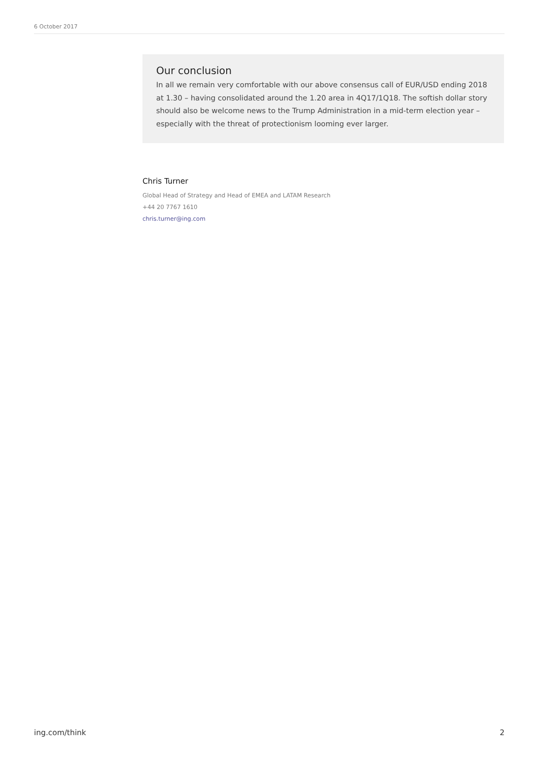6 October 2017
Our conclusion
In all we remain very comfortable with our above consensus call of EUR/USD ending 2018 at 1.30 – having consolidated around the 1.20 area in 4Q17/1Q18. The softish dollar story should also be welcome news to the Trump Administration in a mid-term election year – especially with the threat of protectionism looming ever larger.
Chris Turner
Global Head of Strategy and Head of EMEA and LATAM Research
+44 20 7767 1610
chris.turner@ing.com
ing.com/think 2